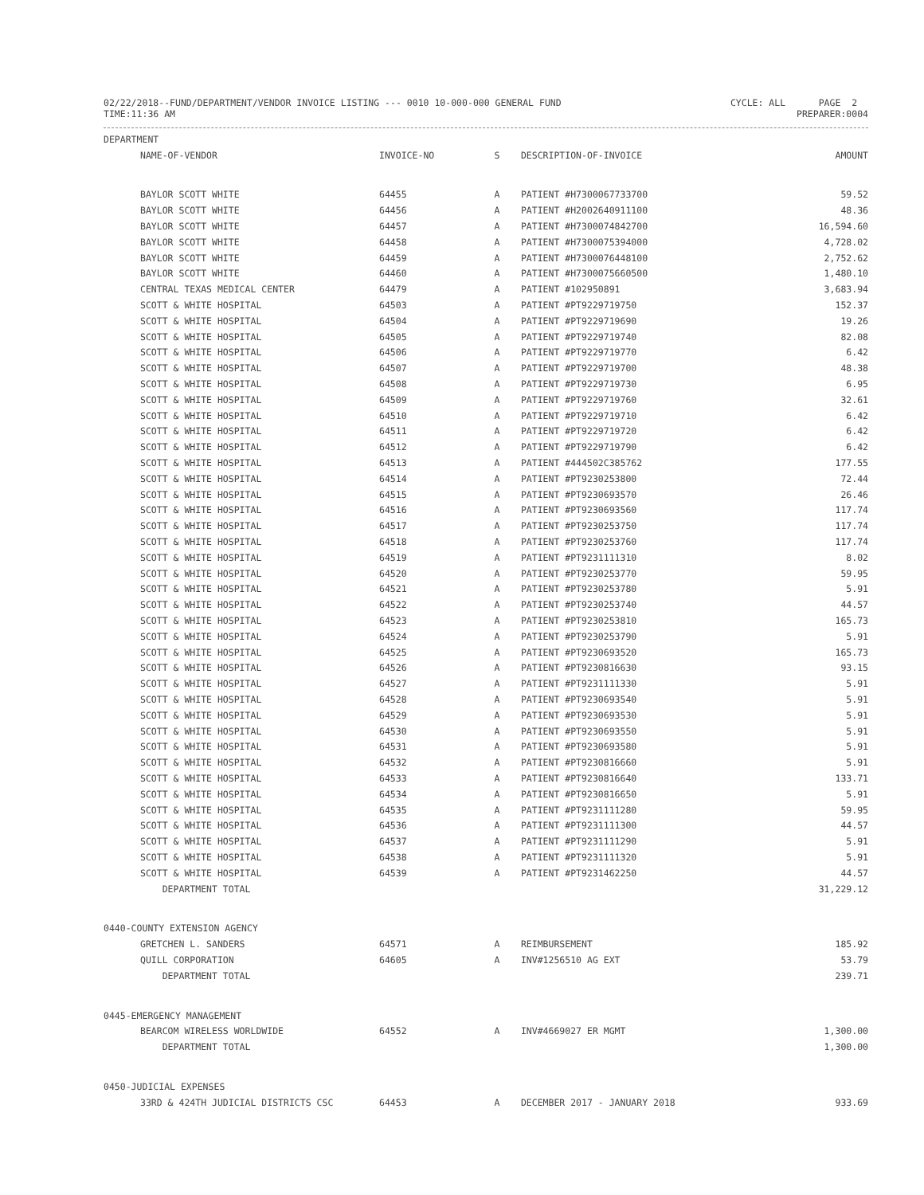02/22/2018--FUND/DEPARTMENT/VENDOR INVOICE LISTING --- 0010 10-000-000 GENERAL FUND
TIME:11:36 AM
CYCLE: ALL PAGE 2
PREPARER:0004
| DEPARTMENT | | | | |
| --- | --- | --- | --- | --- |
| NAME-OF-VENDOR | INVOICE-NO | S | DESCRIPTION-OF-INVOICE | AMOUNT |
| BAYLOR SCOTT WHITE | 64455 | A | PATIENT #H7300067733700 | 59.52 |
| BAYLOR SCOTT WHITE | 64456 | A | PATIENT #H2002640911100 | 48.36 |
| BAYLOR SCOTT WHITE | 64457 | A | PATIENT #H7300074842700 | 16,594.60 |
| BAYLOR SCOTT WHITE | 64458 | A | PATIENT #H7300075394000 | 4,728.02 |
| BAYLOR SCOTT WHITE | 64459 | A | PATIENT #H7300076448100 | 2,752.62 |
| BAYLOR SCOTT WHITE | 64460 | A | PATIENT #H7300075660500 | 1,480.10 |
| CENTRAL TEXAS MEDICAL CENTER | 64479 | A | PATIENT #102950891 | 3,683.94 |
| SCOTT & WHITE HOSPITAL | 64503 | A | PATIENT #PT9229719750 | 152.37 |
| SCOTT & WHITE HOSPITAL | 64504 | A | PATIENT #PT9229719690 | 19.26 |
| SCOTT & WHITE HOSPITAL | 64505 | A | PATIENT #PT9229719740 | 82.08 |
| SCOTT & WHITE HOSPITAL | 64506 | A | PATIENT #PT9229719770 | 6.42 |
| SCOTT & WHITE HOSPITAL | 64507 | A | PATIENT #PT9229719700 | 48.38 |
| SCOTT & WHITE HOSPITAL | 64508 | A | PATIENT #PT9229719730 | 6.95 |
| SCOTT & WHITE HOSPITAL | 64509 | A | PATIENT #PT9229719760 | 32.61 |
| SCOTT & WHITE HOSPITAL | 64510 | A | PATIENT #PT9229719710 | 6.42 |
| SCOTT & WHITE HOSPITAL | 64511 | A | PATIENT #PT9229719720 | 6.42 |
| SCOTT & WHITE HOSPITAL | 64512 | A | PATIENT #PT9229719790 | 6.42 |
| SCOTT & WHITE HOSPITAL | 64513 | A | PATIENT #444502C385762 | 177.55 |
| SCOTT & WHITE HOSPITAL | 64514 | A | PATIENT #PT9230253800 | 72.44 |
| SCOTT & WHITE HOSPITAL | 64515 | A | PATIENT #PT9230693570 | 26.46 |
| SCOTT & WHITE HOSPITAL | 64516 | A | PATIENT #PT9230693560 | 117.74 |
| SCOTT & WHITE HOSPITAL | 64517 | A | PATIENT #PT9230253750 | 117.74 |
| SCOTT & WHITE HOSPITAL | 64518 | A | PATIENT #PT9230253760 | 117.74 |
| SCOTT & WHITE HOSPITAL | 64519 | A | PATIENT #PT9231111310 | 8.02 |
| SCOTT & WHITE HOSPITAL | 64520 | A | PATIENT #PT9230253770 | 59.95 |
| SCOTT & WHITE HOSPITAL | 64521 | A | PATIENT #PT9230253780 | 5.91 |
| SCOTT & WHITE HOSPITAL | 64522 | A | PATIENT #PT9230253740 | 44.57 |
| SCOTT & WHITE HOSPITAL | 64523 | A | PATIENT #PT9230253810 | 165.73 |
| SCOTT & WHITE HOSPITAL | 64524 | A | PATIENT #PT9230253790 | 5.91 |
| SCOTT & WHITE HOSPITAL | 64525 | A | PATIENT #PT9230693520 | 165.73 |
| SCOTT & WHITE HOSPITAL | 64526 | A | PATIENT #PT9230816630 | 93.15 |
| SCOTT & WHITE HOSPITAL | 64527 | A | PATIENT #PT9231111330 | 5.91 |
| SCOTT & WHITE HOSPITAL | 64528 | A | PATIENT #PT9230693540 | 5.91 |
| SCOTT & WHITE HOSPITAL | 64529 | A | PATIENT #PT9230693530 | 5.91 |
| SCOTT & WHITE HOSPITAL | 64530 | A | PATIENT #PT9230693550 | 5.91 |
| SCOTT & WHITE HOSPITAL | 64531 | A | PATIENT #PT9230693580 | 5.91 |
| SCOTT & WHITE HOSPITAL | 64532 | A | PATIENT #PT9230816660 | 5.91 |
| SCOTT & WHITE HOSPITAL | 64533 | A | PATIENT #PT9230816640 | 133.71 |
| SCOTT & WHITE HOSPITAL | 64534 | A | PATIENT #PT9230816650 | 5.91 |
| SCOTT & WHITE HOSPITAL | 64535 | A | PATIENT #PT9231111280 | 59.95 |
| SCOTT & WHITE HOSPITAL | 64536 | A | PATIENT #PT9231111300 | 44.57 |
| SCOTT & WHITE HOSPITAL | 64537 | A | PATIENT #PT9231111290 | 5.91 |
| SCOTT & WHITE HOSPITAL | 64538 | A | PATIENT #PT9231111320 | 5.91 |
| SCOTT & WHITE HOSPITAL | 64539 | A | PATIENT #PT9231462250 | 44.57 |
| DEPARTMENT TOTAL | | | | 31,229.12 |
| 0440-COUNTY EXTENSION AGENCY | | | | |
| GRETCHEN L. SANDERS | 64571 | A | REIMBURSEMENT | 185.92 |
| QUILL CORPORATION | 64605 | A | INV#1256510 AG EXT | 53.79 |
| DEPARTMENT TOTAL | | | | 239.71 |
| 0445-EMERGENCY MANAGEMENT | | | | |
| BEARCOM WIRELESS WORLDWIDE | 64552 | A | INV#4669027 ER MGMT | 1,300.00 |
| DEPARTMENT TOTAL | | | | 1,300.00 |
| 0450-JUDICIAL EXPENSES | | | | |
| 33RD & 424TH JUDICIAL DISTRICTS CSC | 64453 | A | DECEMBER 2017 - JANUARY 2018 | 933.69 |